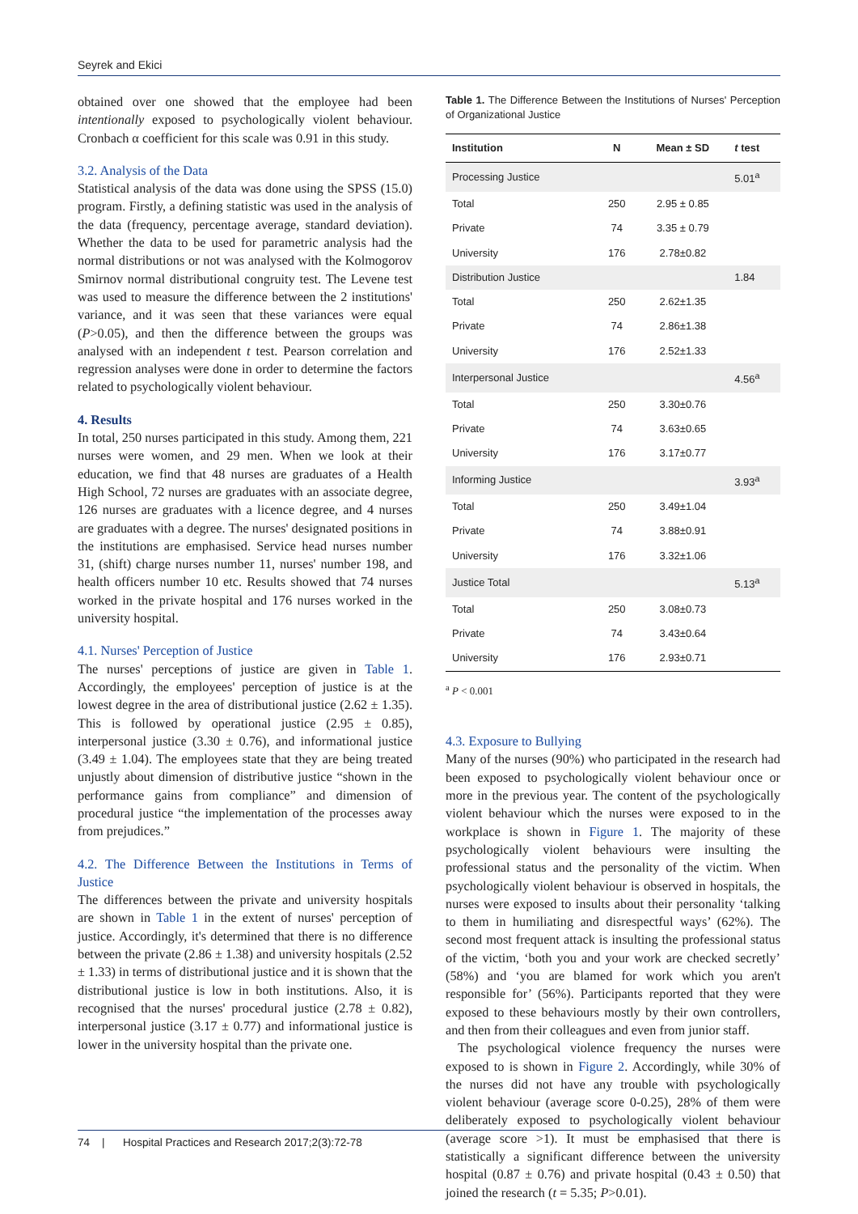Seyrek and Ekici
obtained over one showed that the employee had been intentionally exposed to psychologically violent behaviour. Cronbach α coefficient for this scale was 0.91 in this study.
3.2. Analysis of the Data
Statistical analysis of the data was done using the SPSS (15.0) program. Firstly, a defining statistic was used in the analysis of the data (frequency, percentage average, standard deviation). Whether the data to be used for parametric analysis had the normal distributions or not was analysed with the Kolmogorov Smirnov normal distributional congruity test. The Levene test was used to measure the difference between the 2 institutions' variance, and it was seen that these variances were equal (P>0.05), and then the difference between the groups was analysed with an independent t test. Pearson correlation and regression analyses were done in order to determine the factors related to psychologically violent behaviour.
4. Results
In total, 250 nurses participated in this study. Among them, 221 nurses were women, and 29 men. When we look at their education, we find that 48 nurses are graduates of a Health High School, 72 nurses are graduates with an associate degree, 126 nurses are graduates with a licence degree, and 4 nurses are graduates with a degree. The nurses' designated positions in the institutions are emphasised. Service head nurses number 31, (shift) charge nurses number 11, nurses' number 198, and health officers number 10 etc. Results showed that 74 nurses worked in the private hospital and 176 nurses worked in the university hospital.
4.1. Nurses' Perception of Justice
The nurses' perceptions of justice are given in Table 1. Accordingly, the employees' perception of justice is at the lowest degree in the area of distributional justice (2.62 ± 1.35). This is followed by operational justice (2.95 ± 0.85), interpersonal justice (3.30 ± 0.76), and informational justice (3.49 ± 1.04). The employees state that they are being treated unjustly about dimension of distributive justice “shown in the performance gains from compliance” and dimension of procedural justice “the implementation of the processes away from prejudices.”
4.2. The Difference Between the Institutions in Terms of Justice
The differences between the private and university hospitals are shown in Table 1 in the extent of nurses' perception of justice. Accordingly, it's determined that there is no difference between the private (2.86 ± 1.38) and university hospitals (2.52 ± 1.33) in terms of distributional justice and it is shown that the distributional justice is low in both institutions. Also, it is recognised that the nurses' procedural justice (2.78 ± 0.82), interpersonal justice (3.17 ± 0.77) and informational justice is lower in the university hospital than the private one.
Table 1. The Difference Between the Institutions of Nurses' Perception of Organizational Justice
| Institution | N | Mean ± SD | t test |
| --- | --- | --- | --- |
| Processing Justice | | | 5.01<sup>a</sup> |
| Total | 250 | 2.95 ± 0.85 | |
| Private | 74 | 3.35 ± 0.79 | |
| University | 176 | 2.78±0.82 | |
| Distribution Justice | | | 1.84 |
| Total | 250 | 2.62±1.35 | |
| Private | 74 | 2.86±1.38 | |
| University | 176 | 2.52±1.33 | |
| Interpersonal Justice | | | 4.56<sup>a</sup> |
| Total | 250 | 3.30±0.76 | |
| Private | 74 | 3.63±0.65 | |
| University | 176 | 3.17±0.77 | |
| Informing Justice | | | 3.93<sup>a</sup> |
| Total | 250 | 3.49±1.04 | |
| Private | 74 | 3.88±0.91 | |
| University | 176 | 3.32±1.06 | |
| Justice Total | | | 5.13<sup>a</sup> |
| Total | 250 | 3.08±0.73 | |
| Private | 74 | 3.43±0.64 | |
| University | 176 | 2.93±0.71 | |
<sup>a</sup> P < 0.001
4.3. Exposure to Bullying
Many of the nurses (90%) who participated in the research had been exposed to psychologically violent behaviour once or more in the previous year. The content of the psychologically violent behaviour which the nurses were exposed to in the workplace is shown in Figure 1. The majority of these psychologically violent behaviours were insulting the professional status and the personality of the victim. When psychologically violent behaviour is observed in hospitals, the nurses were exposed to insults about their personality ‘talking to them in humiliating and disrespectful ways’ (62%). The second most frequent attack is insulting the professional status of the victim, ‘both you and your work are checked secretly’ (58%) and ‘you are blamed for work which you aren't responsible for’ (56%). Participants reported that they were exposed to these behaviours mostly by their own controllers, and then from their colleagues and even from junior staff.
The psychological violence frequency the nurses were exposed to is shown in Figure 2. Accordingly, while 30% of the nurses did not have any trouble with psychologically violent behaviour (average score 0-0.25), 28% of them were deliberately exposed to psychologically violent behaviour (average score >1). It must be emphasised that there is statistically a significant difference between the university hospital (0.87 ± 0.76) and private hospital (0.43 ± 0.50) that joined the research (t = 5.35; P>0.01).
74 | Hospital Practices and Research 2017;2(3):72-78